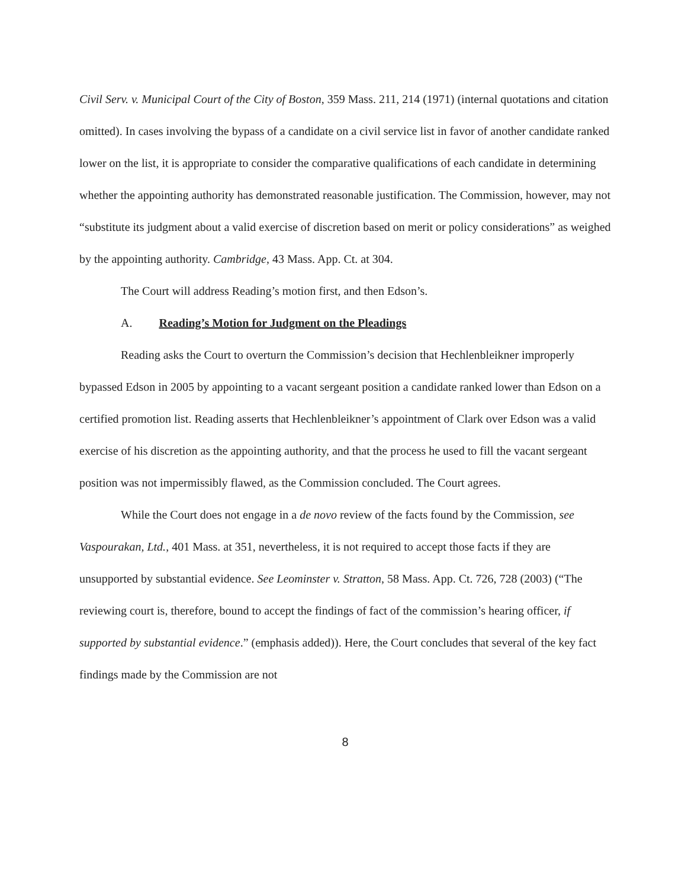Civil Serv. v. Municipal Court of the City of Boston, 359 Mass. 211, 214 (1971) (internal quotations and citation omitted). In cases involving the bypass of a candidate on a civil service list in favor of another candidate ranked lower on the list, it is appropriate to consider the comparative qualifications of each candidate in determining whether the appointing authority has demonstrated reasonable justification. The Commission, however, may not “substitute its judgment about a valid exercise of discretion based on merit or policy considerations” as weighed by the appointing authority. Cambridge, 43 Mass. App. Ct. at 304.
The Court will address Reading’s motion first, and then Edson’s.
A. Reading’s Motion for Judgment on the Pleadings
Reading asks the Court to overturn the Commission’s decision that Hechlenbleikner improperly bypassed Edson in 2005 by appointing to a vacant sergeant position a candidate ranked lower than Edson on a certified promotion list. Reading asserts that Hechlenbleikner’s appointment of Clark over Edson was a valid exercise of his discretion as the appointing authority, and that the process he used to fill the vacant sergeant position was not impermissibly flawed, as the Commission concluded. The Court agrees.
While the Court does not engage in a de novo review of the facts found by the Commission, see Vaspourakan, Ltd., 401 Mass. at 351, nevertheless, it is not required to accept those facts if they are unsupported by substantial evidence. See Leominster v. Stratton, 58 Mass. App. Ct. 726, 728 (2003) (“The reviewing court is, therefore, bound to accept the findings of fact of the commission’s hearing officer, if supported by substantial evidence.” (emphasis added)). Here, the Court concludes that several of the key fact findings made by the Commission are not
8